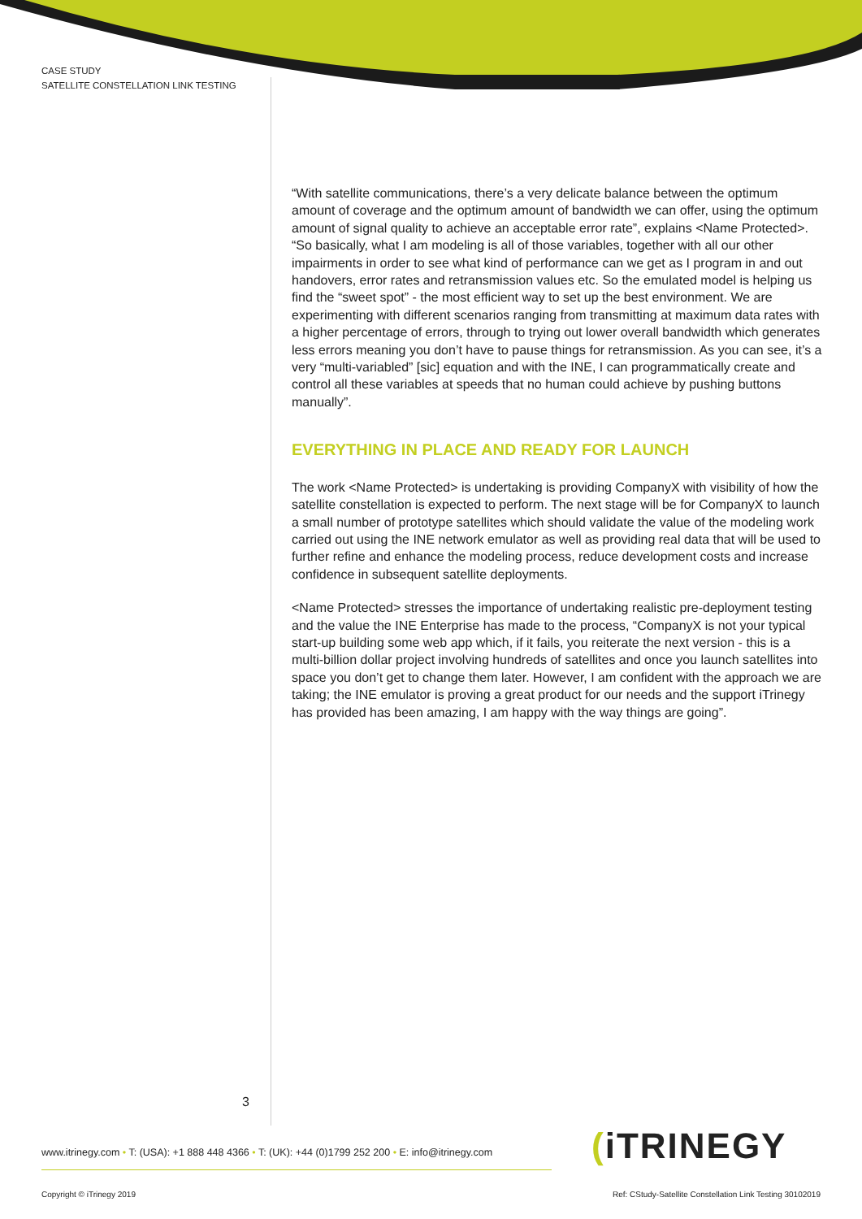CASE STUDY
SATELLITE CONSTELLATION LINK TESTING
“With satellite communications, there’s a very delicate balance between the optimum amount of coverage and the optimum amount of bandwidth we can offer, using the optimum amount of signal quality to achieve an acceptable error rate”, explains <Name Protected>. “So basically, what I am modeling is all of those variables, together with all our other impairments in order to see what kind of performance can we get as I program in and out handovers, error rates and retransmission values etc. So the emulated model is helping us find the “sweet spot” - the most efficient way to set up the best environment. We are experimenting with different scenarios ranging from transmitting at maximum data rates with a higher percentage of errors, through to trying out lower overall bandwidth which generates less errors meaning you don’t have to pause things for retransmission. As you can see, it’s a very “multi-variabled” [sic] equation and with the INE, I can programmatically create and control all these variables at speeds that no human could achieve by pushing buttons manually”.
EVERYTHING IN PLACE AND READY FOR LAUNCH
The work <Name Protected> is undertaking is providing CompanyX with visibility of how the satellite constellation is expected to perform. The next stage will be for CompanyX to launch a small number of prototype satellites which should validate the value of the modeling work carried out using the INE network emulator as well as providing real data that will be used to further refine and enhance the modeling process, reduce development costs and increase confidence in subsequent satellite deployments.
<Name Protected> stresses the importance of undertaking realistic pre-deployment testing and the value the INE Enterprise has made to the process, “CompanyX is not your typical start-up building some web app which, if it fails, you reiterate the next version - this is a multi-billion dollar project involving hundreds of satellites and once you launch satellites into space you don’t get to change them later. However, I am confident with the approach we are taking; the INE emulator is proving a great product for our needs and the support iTrinegy has provided has been amazing, I am happy with the way things are going”.
3
www.itrinegy.com • T: (USA): +1 888 448 4366 • T: (UK): +44 (0)1799 252 200 • E: info@itrinegy.com
(iTRINEGY
Copyright © iTrinegy 2019
Ref: CStudy-Satellite Constellation Link Testing 30102019